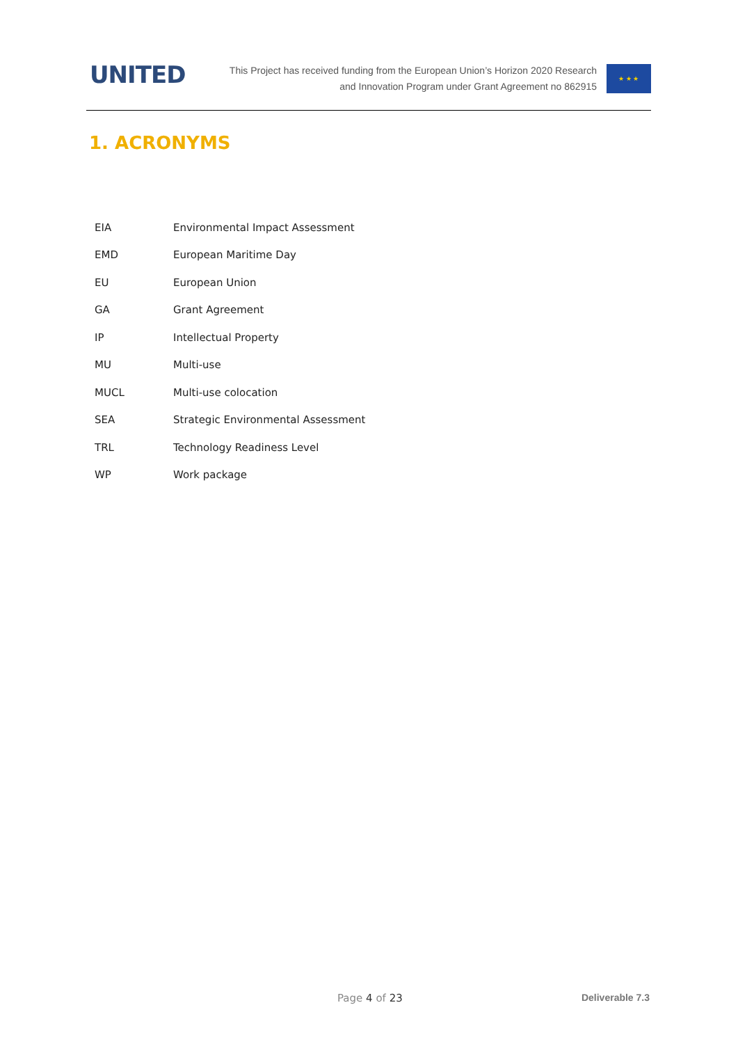UNITED
This Project has received funding from the European Union’s Horizon 2020 Research
and Innovation Program under Grant Agreement no 862915
★ ★ ★
1. ACRONYMS
| EIA | Environmental Impact Assessment |
| EMD | European Maritime Day |
| EU | European Union |
| GA | Grant Agreement |
| IP | Intellectual Property |
| MU | Multi-use |
| MUCL | Multi-use colocation |
| SEA | Strategic Environmental Assessment |
| TRL | Technology Readiness Level |
| WP | Work package |
Page 4 of 23 Deliverable 7.3